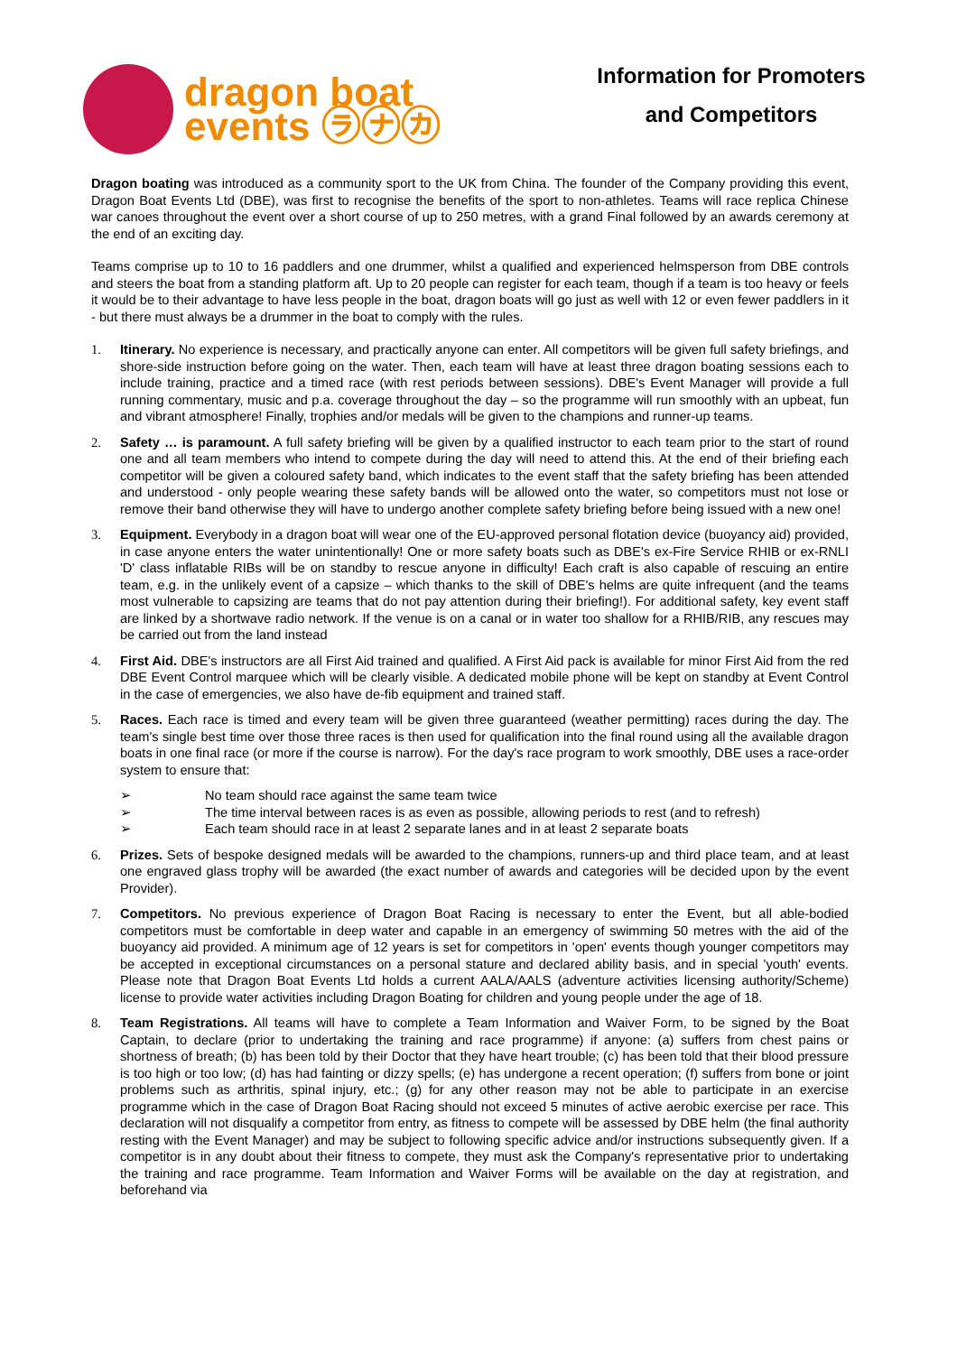dragon boat
events ㋶㋤㋕
Information for Promoters
and Competitors
Dragon boating was introduced as a community sport to the UK from China. The founder of the Company providing this event, Dragon Boat Events Ltd (DBE), was first to recognise the benefits of the sport to non-athletes. Teams will race replica Chinese war canoes throughout the event over a short course of up to 250 metres, with a grand Final followed by an awards ceremony at the end of an exciting day.
Teams comprise up to 10 to 16 paddlers and one drummer, whilst a qualified and experienced helmsperson from DBE controls and steers the boat from a standing platform aft. Up to 20 people can register for each team, though if a team is too heavy or feels it would be to their advantage to have less people in the boat, dragon boats will go just as well with 12 or even fewer paddlers in it - but there must always be a drummer in the boat to comply with the rules.
1. Itinerary. No experience is necessary, and practically anyone can enter. All competitors will be given full safety briefings, and shore-side instruction before going on the water. Then, each team will have at least three dragon boating sessions each to include training, practice and a timed race (with rest periods between sessions). DBE's Event Manager will provide a full running commentary, music and p.a. coverage throughout the day – so the programme will run smoothly with an upbeat, fun and vibrant atmosphere! Finally, trophies and/or medals will be given to the champions and runner-up teams.
2. Safety … is paramount. A full safety briefing will be given by a qualified instructor to each team prior to the start of round one and all team members who intend to compete during the day will need to attend this. At the end of their briefing each competitor will be given a coloured safety band, which indicates to the event staff that the safety briefing has been attended and understood - only people wearing these safety bands will be allowed onto the water, so competitors must not lose or remove their band otherwise they will have to undergo another complete safety briefing before being issued with a new one!
3. Equipment. Everybody in a dragon boat will wear one of the EU-approved personal flotation device (buoyancy aid) provided, in case anyone enters the water unintentionally! One or more safety boats such as DBE's ex-Fire Service RHIB or ex-RNLI 'D' class inflatable RIBs will be on standby to rescue anyone in difficulty! Each craft is also capable of rescuing an entire team, e.g. in the unlikely event of a capsize – which thanks to the skill of DBE's helms are quite infrequent (and the teams most vulnerable to capsizing are teams that do not pay attention during their briefing!). For additional safety, key event staff are linked by a shortwave radio network. If the venue is on a canal or in water too shallow for a RHIB/RIB, any rescues may be carried out from the land instead
4. First Aid. DBE's instructors are all First Aid trained and qualified. A First Aid pack is available for minor First Aid from the red DBE Event Control marquee which will be clearly visible. A dedicated mobile phone will be kept on standby at Event Control in the case of emergencies, we also have de-fib equipment and trained staff.
5. Races. Each race is timed and every team will be given three guaranteed (weather permitting) races during the day. The team's single best time over those three races is then used for qualification into the final round using all the available dragon boats in one final race (or more if the course is narrow). For the day's race program to work smoothly, DBE uses a race-order system to ensure that:
➢ No team should race against the same team twice
➢ The time interval between races is as even as possible, allowing periods to rest (and to refresh)
➢ Each team should race in at least 2 separate lanes and in at least 2 separate boats
6. Prizes. Sets of bespoke designed medals will be awarded to the champions, runners-up and third place team, and at least one engraved glass trophy will be awarded (the exact number of awards and categories will be decided upon by the event Provider).
7. Competitors. No previous experience of Dragon Boat Racing is necessary to enter the Event, but all able-bodied competitors must be comfortable in deep water and capable in an emergency of swimming 50 metres with the aid of the buoyancy aid provided. A minimum age of 12 years is set for competitors in 'open' events though younger competitors may be accepted in exceptional circumstances on a personal stature and declared ability basis, and in special 'youth' events. Please note that Dragon Boat Events Ltd holds a current AALA/AALS (adventure activities licensing authority/Scheme) license to provide water activities including Dragon Boating for children and young people under the age of 18.
8. Team Registrations. All teams will have to complete a Team Information and Waiver Form, to be signed by the Boat Captain, to declare (prior to undertaking the training and race programme) if anyone: (a) suffers from chest pains or shortness of breath; (b) has been told by their Doctor that they have heart trouble; (c) has been told that their blood pressure is too high or too low; (d) has had fainting or dizzy spells; (e) has undergone a recent operation; (f) suffers from bone or joint problems such as arthritis, spinal injury, etc.; (g) for any other reason may not be able to participate in an exercise programme which in the case of Dragon Boat Racing should not exceed 5 minutes of active aerobic exercise per race. This declaration will not disqualify a competitor from entry, as fitness to compete will be assessed by DBE helm (the final authority resting with the Event Manager) and may be subject to following specific advice and/or instructions subsequently given. If a competitor is in any doubt about their fitness to compete, they must ask the Company's representative prior to undertaking the training and race programme. Team Information and Waiver Forms will be available on the day at registration, and beforehand via